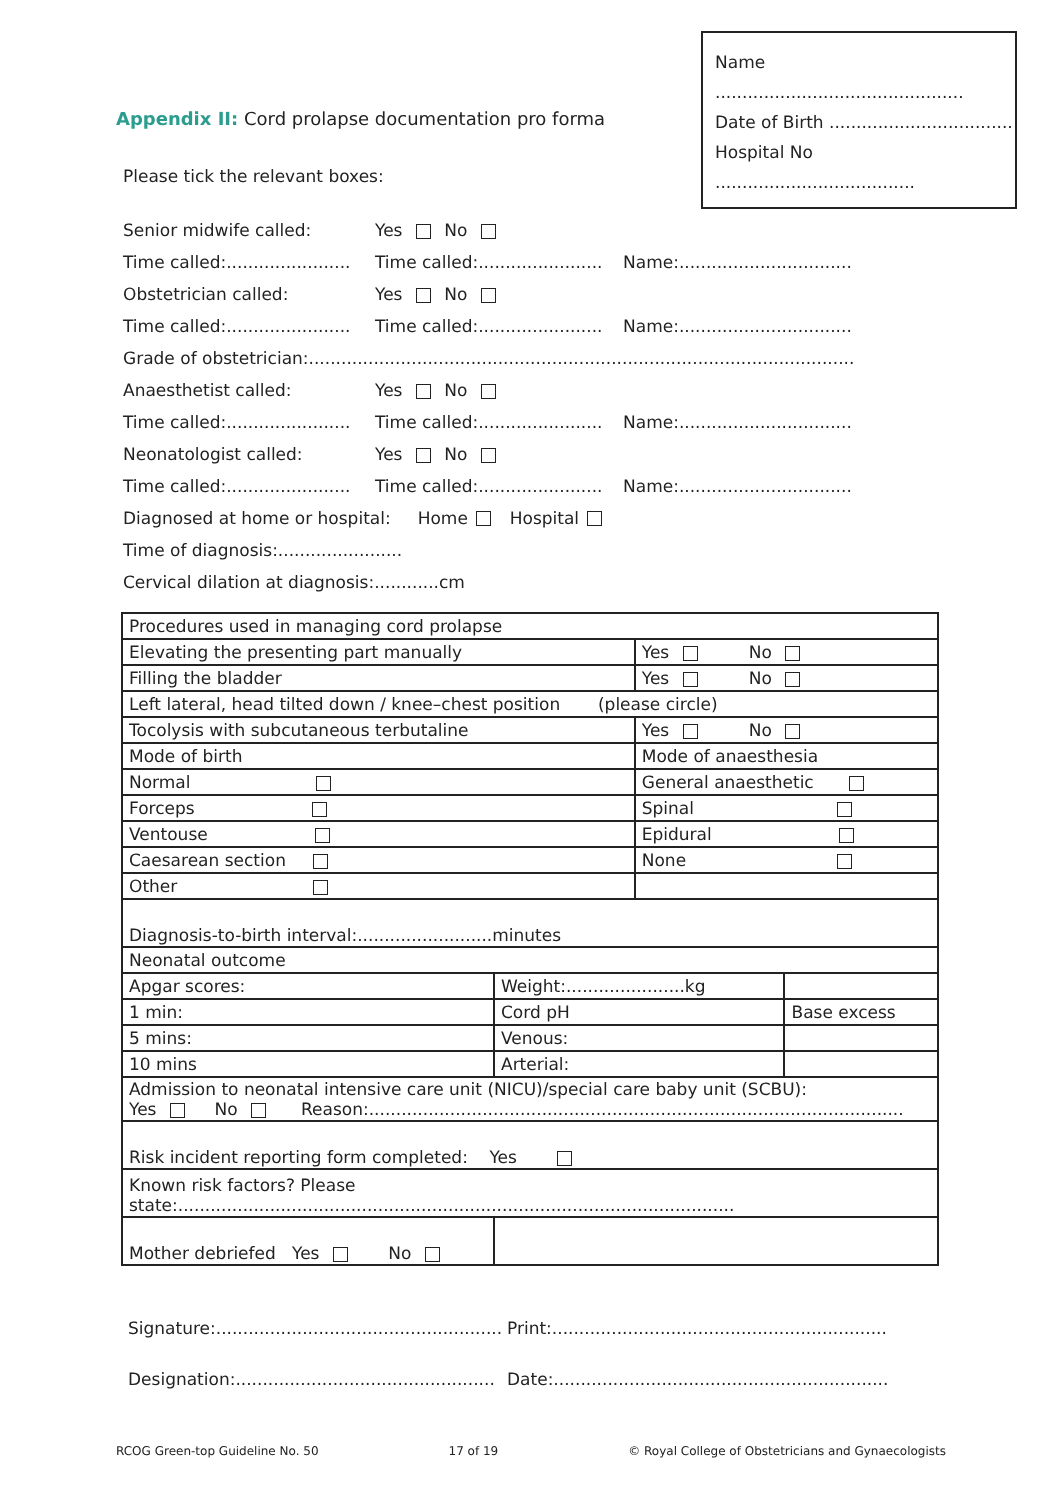Name ..............................................
Date of Birth ..................................
Hospital No .....................................
Appendix II: Cord prolapse documentation pro forma
Please tick the relevant boxes:
Senior midwife called: Yes No
Time called:....................... Time called:....................... Name:................................
Obstetrician called: Yes No
Time called:....................... Time called:....................... Name:................................
Grade of obstetrician:.....................................................................................................
Anaesthetist called: Yes No
Time called:....................... Time called:....................... Name:................................
Neonatologist called: Yes No
Time called:....................... Time called:....................... Name:................................
Diagnosed at home or hospital: Home Hospital
Time of diagnosis:.......................
Cervical dilation at diagnosis:............cm
| Procedures used in managing cord prolapse | | | |
| Elevating the presenting part manually | | Yes No | |
| Filling the bladder | | Yes No | |
| Left lateral, head tilted down / knee–chest position (please circle) | | | |
| Tocolysis with subcutaneous terbutaline | | Yes No | |
| Mode of birth | | Mode of anaesthesia | |
| Normal | | General anaesthetic | |
| Forceps | | Spinal | |
| Ventouse | | Epidural | |
| Caesarean section | | None | |
| Other | | | |
| Diagnosis-to-birth interval:.........................minutes | | | |
| Neonatal outcome | | | |
| Apgar scores: | Weight:......................kg | | |
| 1 min: | Cord pH | | Base excess |
| 5 mins: | Venous: | | |
| 10 mins | Arterial: | | |
| Admission to neonatal intensive care unit (NICU)/special care baby unit (SCBU): Yes No Reason:................................................................................................... | | | |
| Risk incident reporting form completed: Yes | | | |
| Known risk factors? Please state:....................................................................................................... | | | |
| Mother debriefed Yes No | | | |
Signature:..................................................... Print:..............................................................
Designation:................................................ Date:..............................................................
RCOG Green-top Guideline No. 50 17 of 19 © Royal College of Obstetricians and Gynaecologists